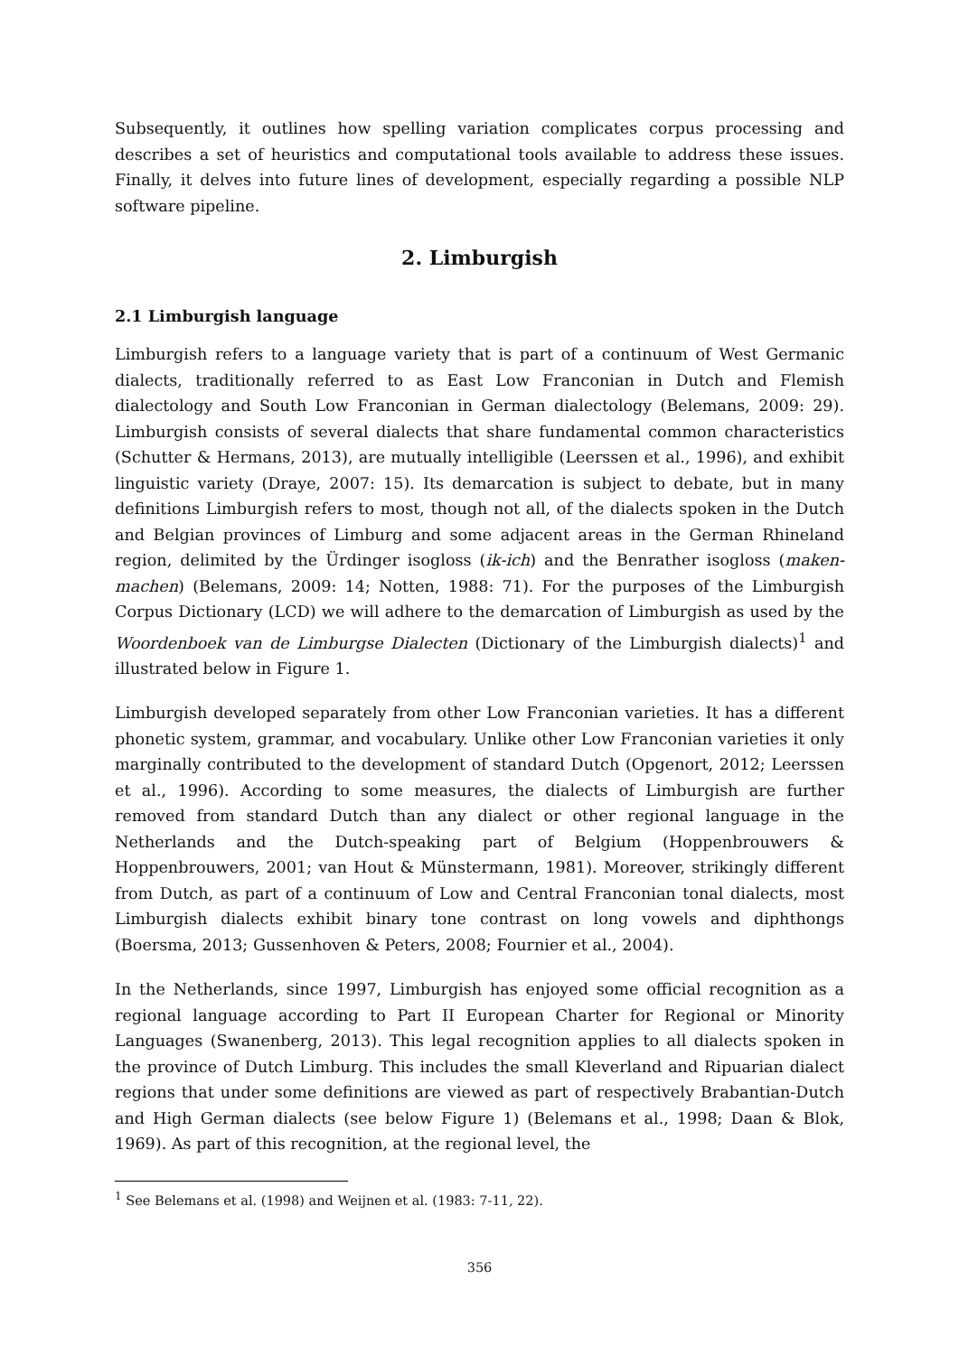Subsequently, it outlines how spelling variation complicates corpus processing and describes a set of heuristics and computational tools available to address these issues. Finally, it delves into future lines of development, especially regarding a possible NLP software pipeline.
2. Limburgish
2.1 Limburgish language
Limburgish refers to a language variety that is part of a continuum of West Germanic dialects, traditionally referred to as East Low Franconian in Dutch and Flemish dialectology and South Low Franconian in German dialectology (Belemans, 2009: 29). Limburgish consists of several dialects that share fundamental common characteristics (Schutter & Hermans, 2013), are mutually intelligible (Leerssen et al., 1996), and exhibit linguistic variety (Draye, 2007: 15). Its demarcation is subject to debate, but in many definitions Limburgish refers to most, though not all, of the dialects spoken in the Dutch and Belgian provinces of Limburg and some adjacent areas in the German Rhineland region, delimited by the Ürdinger isogloss (ik-ich) and the Benrather isogloss (maken-machen) (Belemans, 2009: 14; Notten, 1988: 71). For the purposes of the Limburgish Corpus Dictionary (LCD) we will adhere to the demarcation of Limburgish as used by the Woordenboek van de Limburgse Dialecten (Dictionary of the Limburgish dialects)<sup>1</sup> and illustrated below in Figure 1.
Limburgish developed separately from other Low Franconian varieties. It has a different phonetic system, grammar, and vocabulary. Unlike other Low Franconian varieties it only marginally contributed to the development of standard Dutch (Opgenort, 2012; Leerssen et al., 1996). According to some measures, the dialects of Limburgish are further removed from standard Dutch than any dialect or other regional language in the Netherlands and the Dutch-speaking part of Belgium (Hoppenbrouwers & Hoppenbrouwers, 2001; van Hout & Münstermann, 1981). Moreover, strikingly different from Dutch, as part of a continuum of Low and Central Franconian tonal dialects, most Limburgish dialects exhibit binary tone contrast on long vowels and diphthongs (Boersma, 2013; Gussenhoven & Peters, 2008; Fournier et al., 2004).
In the Netherlands, since 1997, Limburgish has enjoyed some official recognition as a regional language according to Part II European Charter for Regional or Minority Languages (Swanenberg, 2013). This legal recognition applies to all dialects spoken in the province of Dutch Limburg. This includes the small Kleverland and Ripuarian dialect regions that under some definitions are viewed as part of respectively Brabantian-Dutch and High German dialects (see below Figure 1) (Belemans et al., 1998; Daan & Blok, 1969). As part of this recognition, at the regional level, the
<sup>1</sup> See Belemans et al. (1998) and Weijnen et al. (1983: 7-11, 22).
356